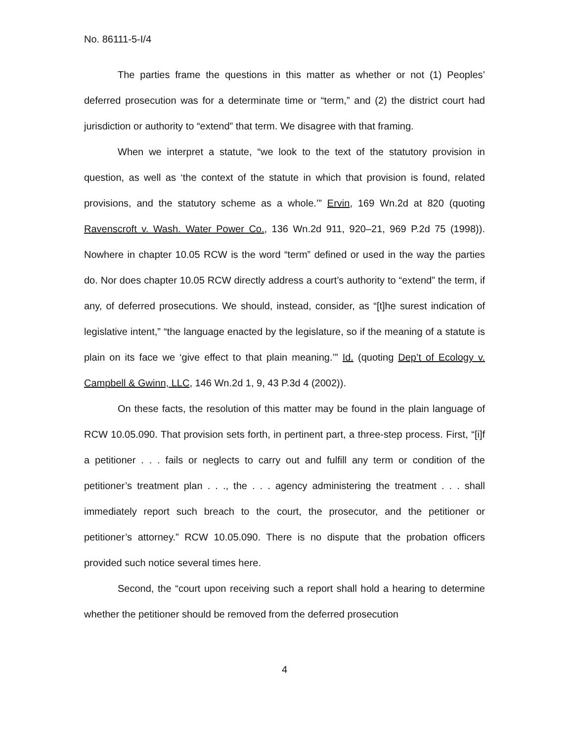No. 86111-5-I/4
The parties frame the questions in this matter as whether or not (1) Peoples’ deferred prosecution was for a determinate time or “term,” and (2) the district court had jurisdiction or authority to “extend” that term. We disagree with that framing.
When we interpret a statute, “we look to the text of the statutory provision in question, as well as ‘the context of the statute in which that provision is found, related provisions, and the statutory scheme as a whole.’” Ervin, 169 Wn.2d at 820 (quoting Ravenscroft v. Wash. Water Power Co., 136 Wn.2d 911, 920–21, 969 P.2d 75 (1998)). Nowhere in chapter 10.05 RCW is the word “term” defined or used in the way the parties do. Nor does chapter 10.05 RCW directly address a court’s authority to “extend” the term, if any, of deferred prosecutions. We should, instead, consider, as “[t]he surest indication of legislative intent,” “the language enacted by the legislature, so if the meaning of a statute is plain on its face we ‘give effect to that plain meaning.’” Id. (quoting Dep’t of Ecology v. Campbell & Gwinn, LLC, 146 Wn.2d 1, 9, 43 P.3d 4 (2002)).
On these facts, the resolution of this matter may be found in the plain language of RCW 10.05.090. That provision sets forth, in pertinent part, a three-step process. First, “[i]f a petitioner . . . fails or neglects to carry out and fulfill any term or condition of the petitioner’s treatment plan . . ., the . . . agency administering the treatment . . . shall immediately report such breach to the court, the prosecutor, and the petitioner or petitioner’s attorney.” RCW 10.05.090. There is no dispute that the probation officers provided such notice several times here.
Second, the “court upon receiving such a report shall hold a hearing to determine whether the petitioner should be removed from the deferred prosecution
4